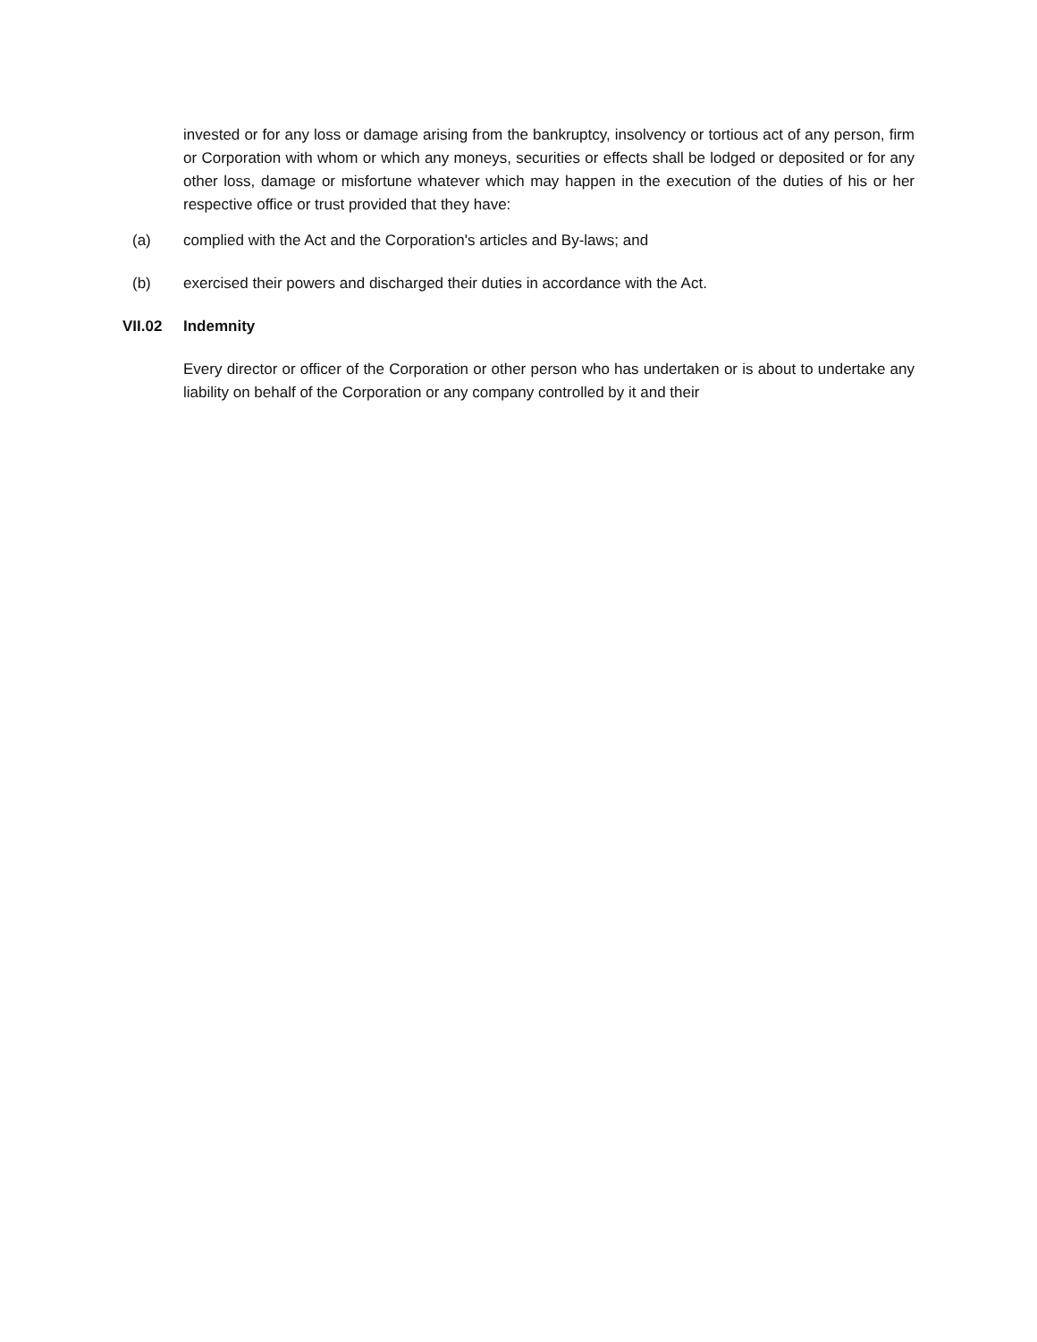invested or for any loss or damage arising from the bankruptcy, insolvency or tortious act of any person, firm or Corporation with whom or which any moneys, securities or effects shall be lodged or deposited or for any other loss, damage or misfortune whatever which may happen in the execution of the duties of his or her respective office or trust provided that they have:
(a) complied with the Act and the Corporation's articles and By-laws; and
(b) exercised their powers and discharged their duties in accordance with the Act.
VII.02 Indemnity
Every director or officer of the Corporation or other person who has undertaken or is about to undertake any liability on behalf of the Corporation or any company controlled by it and their